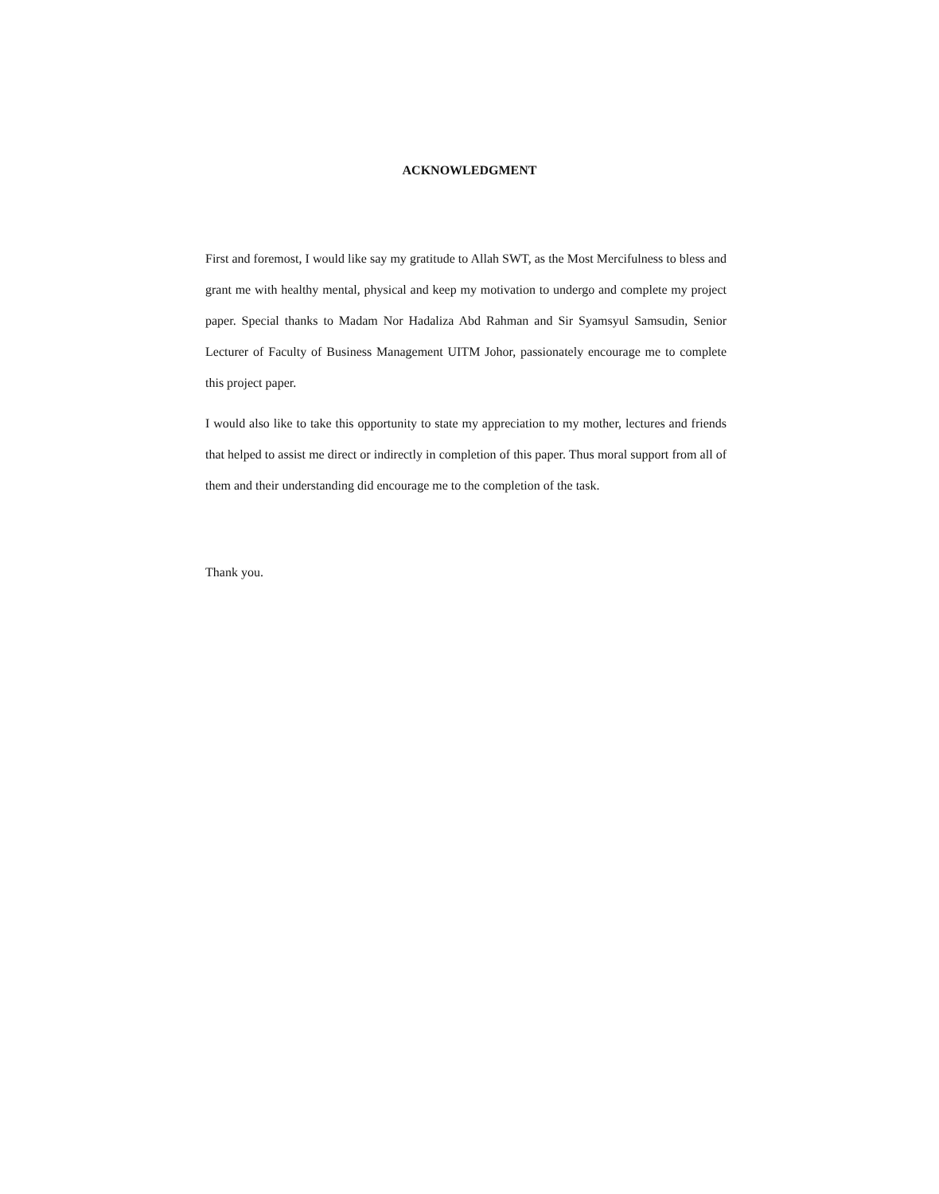ACKNOWLEDGMENT
First and foremost, I would like say my gratitude to Allah SWT, as the Most Mercifulness to bless and grant me with healthy mental, physical and keep my motivation to undergo and complete my project paper. Special thanks to Madam Nor Hadaliza Abd Rahman and Sir Syamsyul Samsudin, Senior Lecturer of Faculty of Business Management UITM Johor, passionately encourage me to complete this project paper.
I would also like to take this opportunity to state my appreciation to my mother, lectures and friends that helped to assist me direct or indirectly in completion of this paper. Thus moral support from all of them and their understanding did encourage me to the completion of the task.
Thank you.